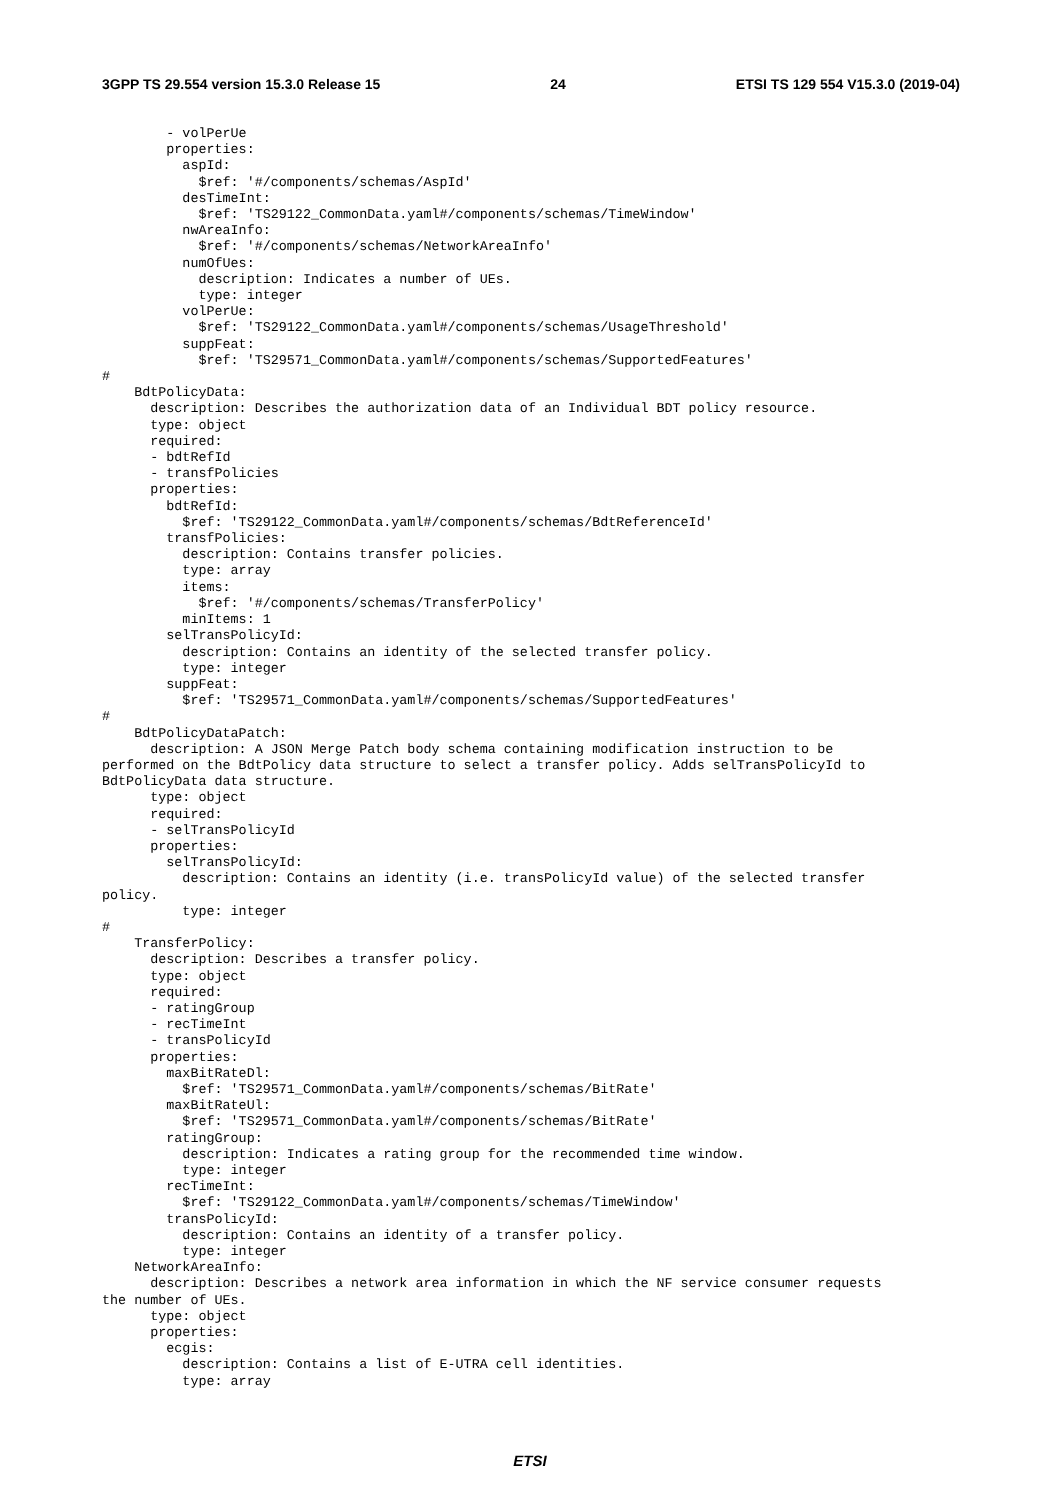3GPP TS 29.554 version 15.3.0 Release 15 24 ETSI TS 129 554 V15.3.0 (2019-04)
        - volPerUe
        properties:
          aspId:
            $ref: '#/components/schemas/AspId'
          desTimeInt:
            $ref: 'TS29122_CommonData.yaml#/components/schemas/TimeWindow'
          nwAreaInfo:
            $ref: '#/components/schemas/NetworkAreaInfo'
          numOfUes:
            description: Indicates a number of UEs.
            type: integer
          volPerUe:
            $ref: 'TS29122_CommonData.yaml#/components/schemas/UsageThreshold'
          suppFeat:
            $ref: 'TS29571_CommonData.yaml#/components/schemas/SupportedFeatures'
#
    BdtPolicyData:
      description: Describes the authorization data of an Individual BDT policy resource.
      type: object
      required:
      - bdtRefId
      - transfPolicies
      properties:
        bdtRefId:
          $ref: 'TS29122_CommonData.yaml#/components/schemas/BdtReferenceId'
        transfPolicies:
          description: Contains transfer policies.
          type: array
          items:
            $ref: '#/components/schemas/TransferPolicy'
          minItems: 1
        selTransPolicyId:
          description: Contains an identity of the selected transfer policy.
          type: integer
        suppFeat:
          $ref: 'TS29571_CommonData.yaml#/components/schemas/SupportedFeatures'
#
    BdtPolicyDataPatch:
      description: A JSON Merge Patch body schema containing modification instruction to be
performed on the BdtPolicy data structure to select a transfer policy. Adds selTransPolicyId to
BdtPolicyData data structure.
      type: object
      required:
      - selTransPolicyId
      properties:
        selTransPolicyId:
          description: Contains an identity (i.e. transPolicyId value) of the selected transfer
policy.
          type: integer
#
    TransferPolicy:
      description: Describes a transfer policy.
      type: object
      required:
      - ratingGroup
      - recTimeInt
      - transPolicyId
      properties:
        maxBitRateDl:
          $ref: 'TS29571_CommonData.yaml#/components/schemas/BitRate'
        maxBitRateUl:
          $ref: 'TS29571_CommonData.yaml#/components/schemas/BitRate'
        ratingGroup:
          description: Indicates a rating group for the recommended time window.
          type: integer
        recTimeInt:
          $ref: 'TS29122_CommonData.yaml#/components/schemas/TimeWindow'
        transPolicyId:
          description: Contains an identity of a transfer policy.
          type: integer
    NetworkAreaInfo:
      description: Describes a network area information in which the NF service consumer requests
the number of UEs.
      type: object
      properties:
        ecgis:
          description: Contains a list of E-UTRA cell identities.
          type: array
ETSI